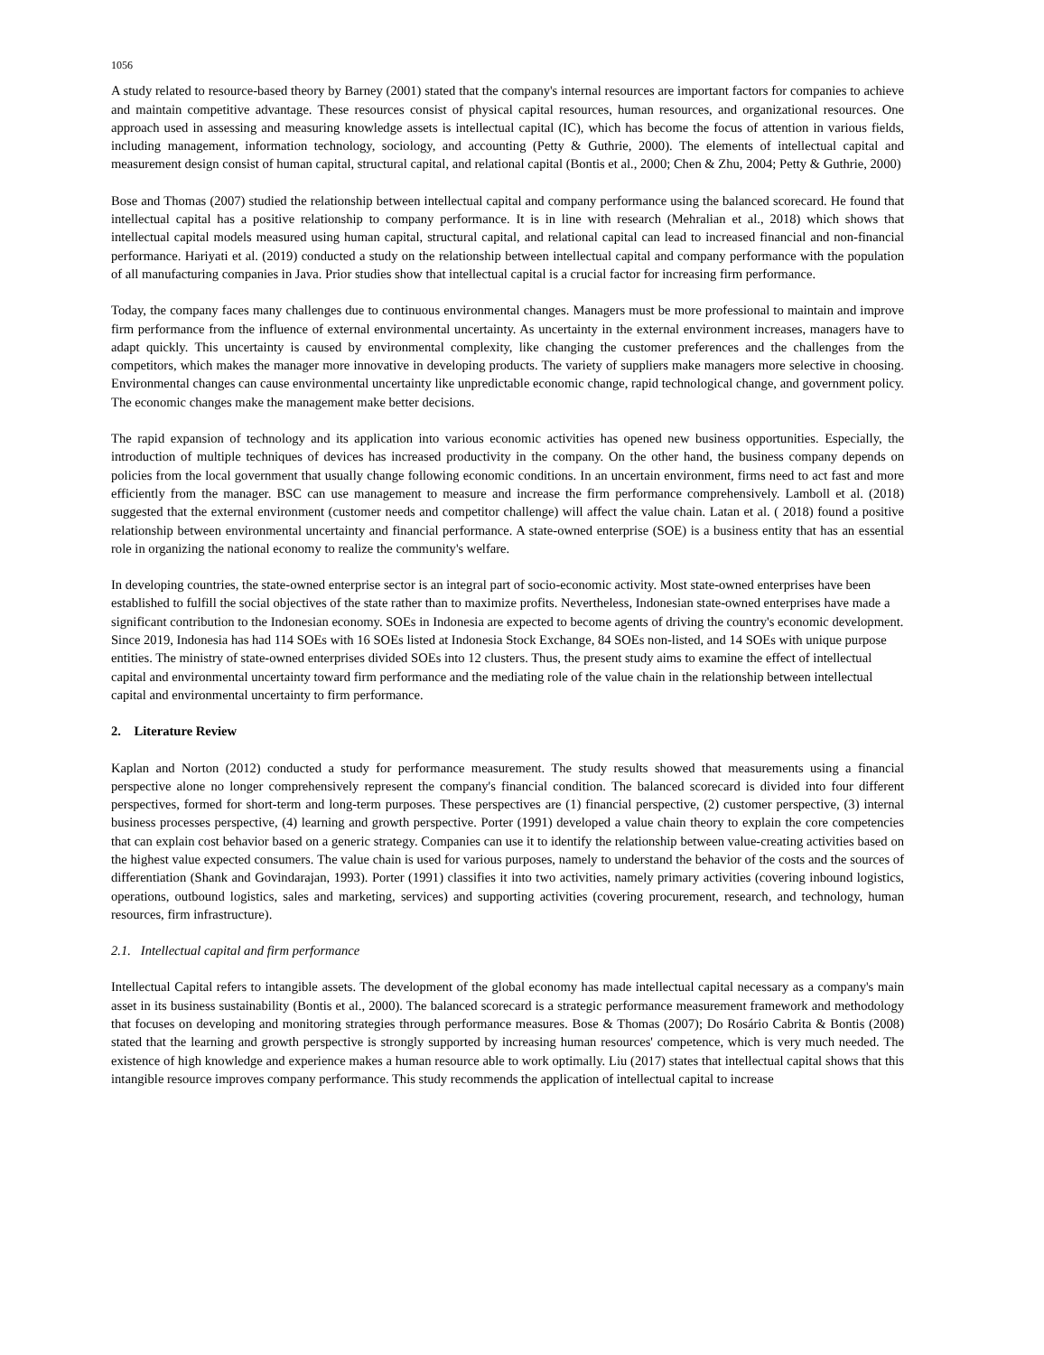1056
A study related to resource-based theory by Barney (2001) stated that the company's internal resources are important factors for companies to achieve and maintain competitive advantage. These resources consist of physical capital resources, human resources, and organizational resources. One approach used in assessing and measuring knowledge assets is intellectual capital (IC), which has become the focus of attention in various fields, including management, information technology, sociology, and accounting (Petty & Guthrie, 2000). The elements of intellectual capital and measurement design consist of human capital, structural capital, and relational capital (Bontis et al., 2000; Chen & Zhu, 2004; Petty & Guthrie, 2000)
Bose and Thomas (2007) studied the relationship between intellectual capital and company performance using the balanced scorecard. He found that intellectual capital has a positive relationship to company performance. It is in line with research (Mehralian et al., 2018) which shows that intellectual capital models measured using human capital, structural capital, and relational capital can lead to increased financial and non-financial performance. Hariyati et al. (2019) conducted a study on the relationship between intellectual capital and company performance with the population of all manufacturing companies in Java. Prior studies show that intellectual capital is a crucial factor for increasing firm performance.
Today, the company faces many challenges due to continuous environmental changes. Managers must be more professional to maintain and improve firm performance from the influence of external environmental uncertainty. As uncertainty in the external environment increases, managers have to adapt quickly. This uncertainty is caused by environmental complexity, like changing the customer preferences and the challenges from the competitors, which makes the manager more innovative in developing products. The variety of suppliers make managers more selective in choosing. Environmental changes can cause environmental uncertainty like unpredictable economic change, rapid technological change, and government policy. The economic changes make the management make better decisions.
The rapid expansion of technology and its application into various economic activities has opened new business opportunities. Especially, the introduction of multiple techniques of devices has increased productivity in the company. On the other hand, the business company depends on policies from the local government that usually change following economic conditions. In an uncertain environment, firms need to act fast and more efficiently from the manager. BSC can use management to measure and increase the firm performance comprehensively. Lamboll et al. (2018) suggested that the external environment (customer needs and competitor challenge) will affect the value chain. Latan et al. ( 2018) found a positive relationship between environmental uncertainty and financial performance. A state-owned enterprise (SOE) is a business entity that has an essential role in organizing the national economy to realize the community's welfare.
In developing countries, the state-owned enterprise sector is an integral part of socio-economic activity. Most state-owned enterprises have been established to fulfill the social objectives of the state rather than to maximize profits. Nevertheless, Indonesian state-owned enterprises have made a significant contribution to the Indonesian economy. SOEs in Indonesia are expected to become agents of driving the country's economic development. Since 2019, Indonesia has had 114 SOEs with 16 SOEs listed at Indonesia Stock Exchange, 84 SOEs non-listed, and 14 SOEs with unique purpose entities. The ministry of state-owned enterprises divided SOEs into 12 clusters. Thus, the present study aims to examine the effect of intellectual capital and environmental uncertainty toward firm performance and the mediating role of the value chain in the relationship between intellectual capital and environmental uncertainty to firm performance.
2. Literature Review
Kaplan and Norton (2012) conducted a study for performance measurement. The study results showed that measurements using a financial perspective alone no longer comprehensively represent the company's financial condition. The balanced scorecard is divided into four different perspectives, formed for short-term and long-term purposes. These perspectives are (1) financial perspective, (2) customer perspective, (3) internal business processes perspective, (4) learning and growth perspective. Porter (1991) developed a value chain theory to explain the core competencies that can explain cost behavior based on a generic strategy. Companies can use it to identify the relationship between value-creating activities based on the highest value expected consumers. The value chain is used for various purposes, namely to understand the behavior of the costs and the sources of differentiation (Shank and Govindarajan, 1993). Porter (1991) classifies it into two activities, namely primary activities (covering inbound logistics, operations, outbound logistics, sales and marketing, services) and supporting activities (covering procurement, research, and technology, human resources, firm infrastructure).
2.1. Intellectual capital and firm performance
Intellectual Capital refers to intangible assets. The development of the global economy has made intellectual capital necessary as a company's main asset in its business sustainability (Bontis et al., 2000). The balanced scorecard is a strategic performance measurement framework and methodology that focuses on developing and monitoring strategies through performance measures. Bose & Thomas (2007); Do Rosário Cabrita & Bontis (2008) stated that the learning and growth perspective is strongly supported by increasing human resources' competence, which is very much needed. The existence of high knowledge and experience makes a human resource able to work optimally. Liu (2017) states that intellectual capital shows that this intangible resource improves company performance. This study recommends the application of intellectual capital to increase